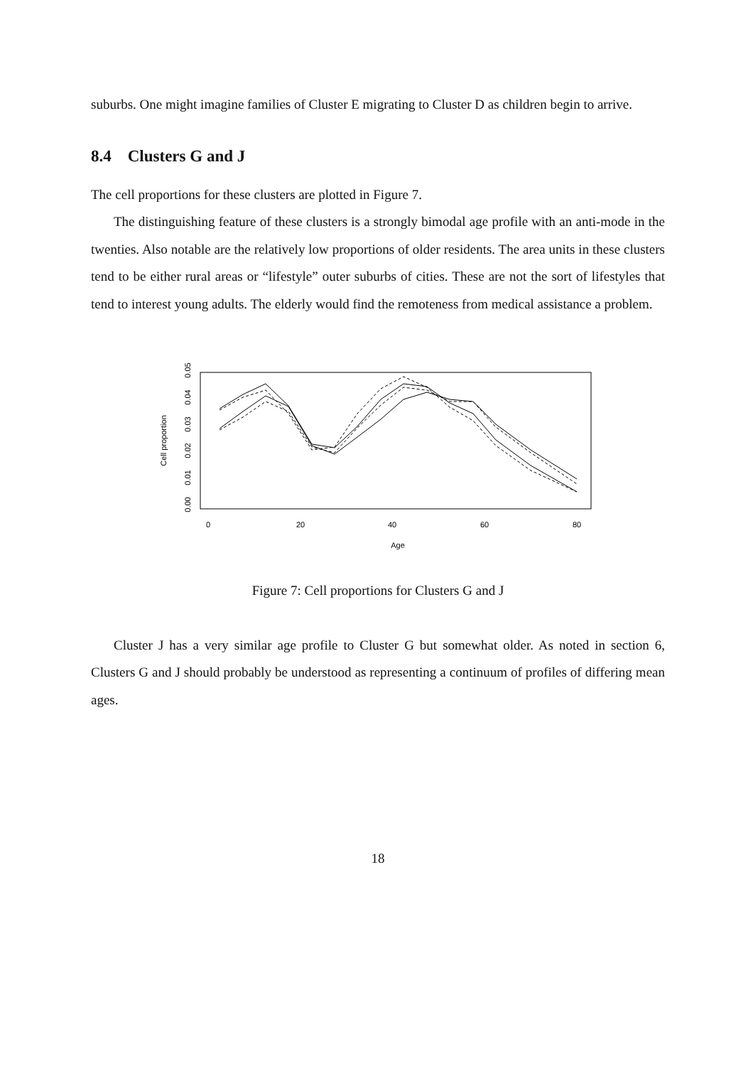suburbs. One might imagine families of Cluster E migrating to Cluster D as children begin to arrive.
8.4 Clusters G and J
The cell proportions for these clusters are plotted in Figure 7.
The distinguishing feature of these clusters is a strongly bimodal age profile with an anti-mode in the twenties. Also notable are the relatively low proportions of older residents. The area units in these clusters tend to be either rural areas or “lifestyle” outer suburbs of cities. These are not the sort of lifestyles that tend to interest young adults. The elderly would find the remoteness from medical assistance a problem.
Cell proportion
0
20
40
60
80
Age
0.00
0.01
0.02
0.03
0.04
0.05
Figure 7: Cell proportions for Clusters G and J
Cluster J has a very similar age profile to Cluster G but somewhat older. As noted in section 6, Clusters G and J should probably be understood as representing a continuum of profiles of differing mean ages.
18